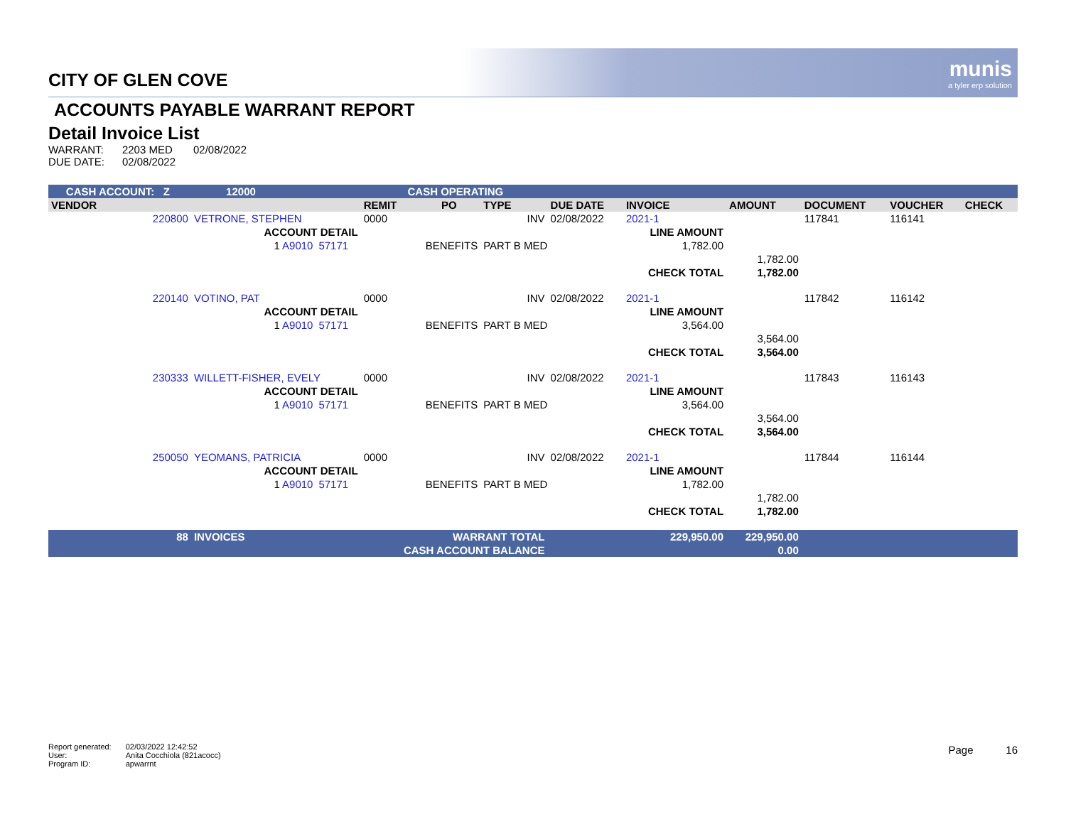munis
a tyler erp solution
CITY OF GLEN COVE
ACCOUNTS PAYABLE WARRANT REPORT
Detail Invoice List
| WARRANT: | 2203 MED | 02/08/2022 |
| DUE DATE: | 02/08/2022 | |
| CASH ACCOUNT: Z 12000 | | CASH OPERATING | | | | | | | | | |
| VENDOR | | | REMIT | PO | TYPE | DUE DATE | INVOICE | AMOUNT | DOCUMENT | VOUCHER | CHECK |
| 220800 | VETRONE, STEPHEN | | 0000 | | INV | 02/08/2022 | 2021-1 | | 117841 | 116141 | |
| | ACCOUNT DETAIL | | | | | | LINE AMOUNT | | | | |
| | 1 A9010 | 57171 | BENEFITS | | PART B MED | | 1,782.00 | | | | |
| | | | | | | | | 1,782.00 | | | |
| | | | | | | | CHECK TOTAL | 1,782.00 | | | |
| 220140 | VOTINO, PAT | | 0000 | | INV | 02/08/2022 | 2021-1 | | 117842 | 116142 | |
| | ACCOUNT DETAIL | | | | | | LINE AMOUNT | | | | |
| | 1 A9010 | 57171 | BENEFITS | | PART B MED | | 3,564.00 | | | | |
| | | | | | | | | 3,564.00 | | | |
| | | | | | | | CHECK TOTAL | 3,564.00 | | | |
| 230333 | WILLETT-FISHER, EVELY | | 0000 | | INV | 02/08/2022 | 2021-1 | | 117843 | 116143 | |
| | ACCOUNT DETAIL | | | | | | LINE AMOUNT | | | | |
| | 1 A9010 | 57171 | BENEFITS | | PART B MED | | 3,564.00 | | | | |
| | | | | | | | | 3,564.00 | | | |
| | | | | | | | CHECK TOTAL | 3,564.00 | | | |
| 250050 | YEOMANS, PATRICIA | | 0000 | | INV | 02/08/2022 | 2021-1 | | 117844 | 116144 | |
| | ACCOUNT DETAIL | | | | | | LINE AMOUNT | | | | |
| | 1 A9010 | 57171 | BENEFITS | | PART B MED | | 1,782.00 | | | | |
| | | | | | | | | 1,782.00 | | | |
| | | | | | | | CHECK TOTAL | 1,782.00 | | | |
| 88 | INVOICES | | WARRANT TOTAL | | | | 229,950.00 | 229,950.00 | | | |
| | | | CASH ACCOUNT BALANCE | | | | | 0.00 | | | |
| Report generated: | 02/03/2022 12:42:52 |
| User: | Anita Cocchiola (821acocc) |
| Program ID: | apwarrnt |
Page 16